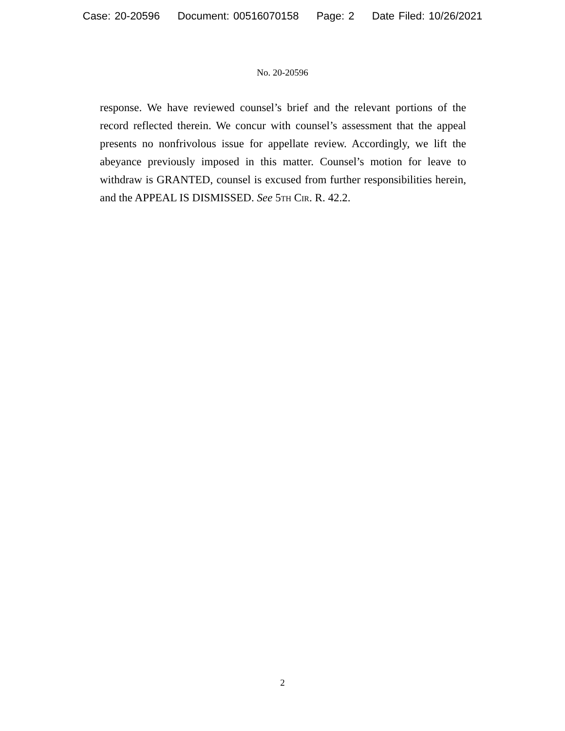Case: 20-20596 Document: 00516070158 Page: 2 Date Filed: 10/26/2021
No. 20-20596
response. We have reviewed counsel’s brief and the relevant portions of the record reflected therein. We concur with counsel’s assessment that the appeal presents no nonfrivolous issue for appellate review. Accordingly, we lift the abeyance previously imposed in this matter. Counsel’s motion for leave to withdraw is GRANTED, counsel is excused from further responsibilities herein, and the APPEAL IS DISMISSED. See 5th Cir. R. 42.2.
2